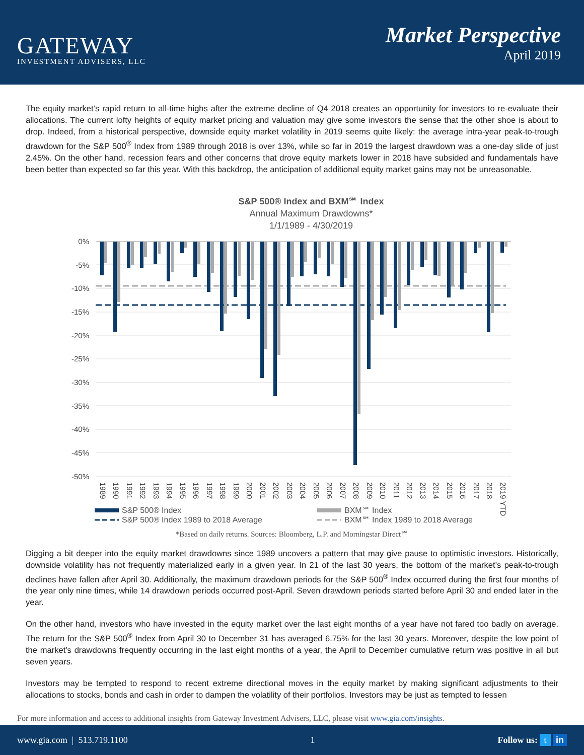GATEWAY
INVESTMENT ADVISERS, LLC
Market Perspective
April 2019
The equity market’s rapid return to all-time highs after the extreme decline of Q4 2018 creates an opportunity for investors to re-evaluate their allocations. The current lofty heights of equity market pricing and valuation may give some investors the sense that the other shoe is about to drop. Indeed, from a historical perspective, downside equity market volatility in 2019 seems quite likely: the average intra-year peak-to-trough drawdown for the S&P 500<sup>®</sup> Index from 1989 through 2018 is over 13%, while so far in 2019 the largest drawdown was a one-day slide of just 2.45%. On the other hand, recession fears and other concerns that drove equity markets lower in 2018 have subsided and fundamentals have been better than expected so far this year. With this backdrop, the anticipation of additional equity market gains may not be unreasonable.
S&P 500® Index and BXM℠ Index
Annual Maximum Drawdowns*
1/1/1989 - 4/30/2019
0%
-5%
-10%
-15%
-20%
-25%
-30%
-35%
-40%
-45%
-50%
1989
1990
1991
1992
1993
1994
1995
1996
1997
1998
1999
2000
2001
2002
2003
2004
2005
2006
2007
2008
2009
2010
2011
2012
2013
2014
2015
2016
2017
2018
2019 YTD
S&P 500® Index
BXM℠ Index
S&P 500® Index 1989 to 2018 Average
BXM℠ Index 1989 to 2018 Average
*Based on daily returns. Sources: Bloomberg, L.P. and Morningstar Direct℠
Digging a bit deeper into the equity market drawdowns since 1989 uncovers a pattern that may give pause to optimistic investors. Historically, downside volatility has not frequently materialized early in a given year. In 21 of the last 30 years, the bottom of the market’s peak-to-trough declines have fallen after April 30. Additionally, the maximum drawdown periods for the S&P 500<sup>®</sup> Index occurred during the first four months of the year only nine times, while 14 drawdown periods occurred post-April. Seven drawdown periods started before April 30 and ended later in the year.
On the other hand, investors who have invested in the equity market over the last eight months of a year have not fared too badly on average. The return for the S&P 500<sup>®</sup> Index from April 30 to December 31 has averaged 6.75% for the last 30 years. Moreover, despite the low point of the market’s drawdowns frequently occurring in the last eight months of a year, the April to December cumulative return was positive in all but seven years.
Investors may be tempted to respond to recent extreme directional moves in the equity market by making significant adjustments to their allocations to stocks, bonds and cash in order to dampen the volatility of their portfolios. Investors may be just as tempted to lessen
For more information and access to additional insights from Gateway Investment Advisers, LLC, please visit www.gia.com/insights.
www.gia.com | 513.719.1100 1 Follow us: t in